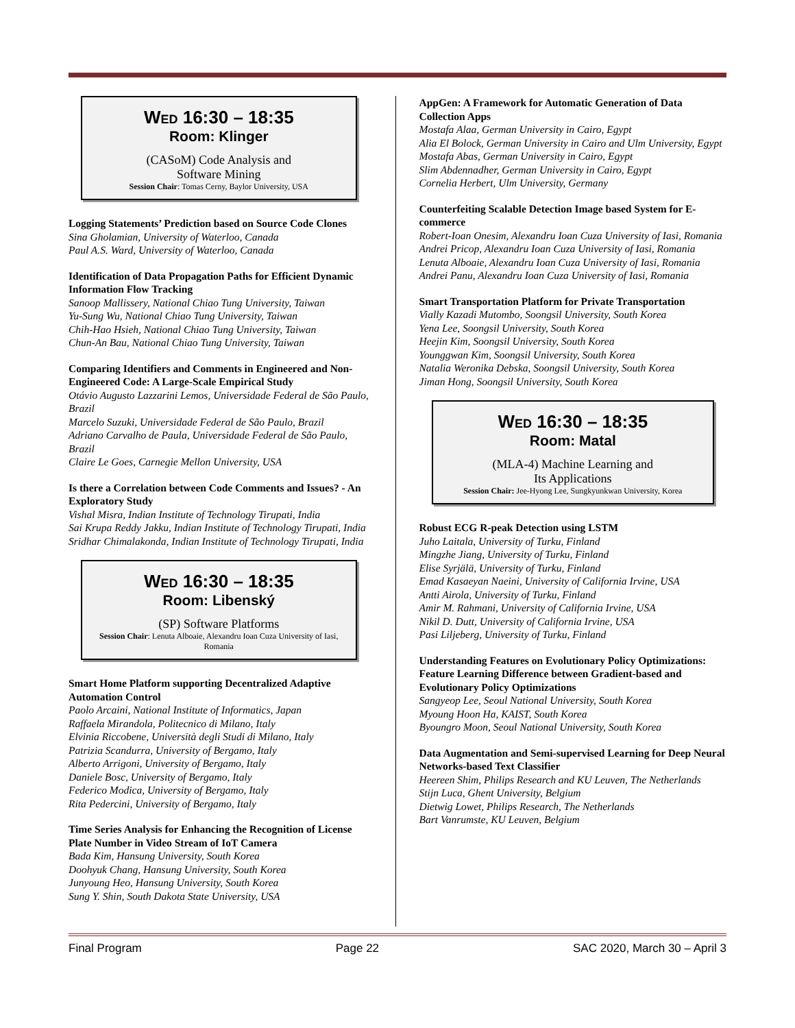WED 16:30 – 18:35
Room: Klinger
(CASoM) Code Analysis and
Software Mining
Session Chair: Tomas Cerny, Baylor University, USA
Logging Statements’ Prediction based on Source Code Clones
Sina Gholamian, University of Waterloo, Canada
Paul A.S. Ward, University of Waterloo, Canada
Identification of Data Propagation Paths for Efficient Dynamic Information Flow Tracking
Sanoop Mallissery, National Chiao Tung University, Taiwan
Yu-Sung Wu, National Chiao Tung University, Taiwan
Chih-Hao Hsieh, National Chiao Tung University, Taiwan
Chun-An Bau, National Chiao Tung University, Taiwan
Comparing Identifiers and Comments in Engineered and Non-Engineered Code: A Large-Scale Empirical Study
Otávio Augusto Lazzarini Lemos, Universidade Federal de São Paulo, Brazil
Marcelo Suzuki, Universidade Federal de São Paulo, Brazil
Adriano Carvalho de Paula, Universidade Federal de São Paulo, Brazil
Claire Le Goes, Carnegie Mellon University, USA
Is there a Correlation between Code Comments and Issues? - An Exploratory Study
Vishal Misra, Indian Institute of Technology Tirupati, India
Sai Krupa Reddy Jakku, Indian Institute of Technology Tirupati, India
Sridhar Chimalakonda, Indian Institute of Technology Tirupati, India
WED 16:30 – 18:35
Room: Libenský
(SP) Software Platforms
Session Chair: Lenuta Alboaie, Alexandru Ioan Cuza University of Iasi, Romania
Smart Home Platform supporting Decentralized Adaptive Automation Control
Paolo Arcaini, National Institute of Informatics, Japan
Raffaela Mirandola, Politecnico di Milano, Italy
Elvinia Riccobene, Università degli Studi di Milano, Italy
Patrizia Scandurra, University of Bergamo, Italy
Alberto Arrigoni, University of Bergamo, Italy
Daniele Bosc, University of Bergamo, Italy
Federico Modica, University of Bergamo, Italy
Rita Pedercini, University of Bergamo, Italy
Time Series Analysis for Enhancing the Recognition of License Plate Number in Video Stream of IoT Camera
Bada Kim, Hansung University, South Korea
Doohyuk Chang, Hansung University, South Korea
Junyoung Heo, Hansung University, South Korea
Sung Y. Shin, South Dakota State University, USA
AppGen: A Framework for Automatic Generation of Data Collection Apps
Mostafa Alaa, German University in Cairo, Egypt
Alia El Bolock, German University in Cairo and Ulm University, Egypt
Mostafa Abas, German University in Cairo, Egypt
Slim Abdennadher, German University in Cairo, Egypt
Cornelia Herbert, Ulm University, Germany
Counterfeiting Scalable Detection Image based System for E-commerce
Robert-Ioan Onesim, Alexandru Ioan Cuza University of Iasi, Romania
Andrei Pricop, Alexandru Ioan Cuza University of Iasi, Romania
Lenuta Alboaie, Alexandru Ioan Cuza University of Iasi, Romania
Andrei Panu, Alexandru Ioan Cuza University of Iasi, Romania
Smart Transportation Platform for Private Transportation
Vially Kazadi Mutombo, Soongsil University, South Korea
Yena Lee, Soongsil University, South Korea
Heejin Kim, Soongsil University, South Korea
Younggwan Kim, Soongsil University, South Korea
Natalia Weronika Debska, Soongsil University, South Korea
Jiman Hong, Soongsil University, South Korea
WED 16:30 – 18:35
Room: Matal
(MLA-4) Machine Learning and
Its Applications
Session Chair: Jee-Hyong Lee, Sungkyunkwan University, Korea
Robust ECG R-peak Detection using LSTM
Juho Laitala, University of Turku, Finland
Mingzhe Jiang, University of Turku, Finland
Elise Syrjälä, University of Turku, Finland
Emad Kasaeyan Naeini, University of California Irvine, USA
Antti Airola, University of Turku, Finland
Amir M. Rahmani, University of California Irvine, USA
Nikil D. Dutt, University of California Irvine, USA
Pasi Liljeberg, University of Turku, Finland
Understanding Features on Evolutionary Policy Optimizations: Feature Learning Difference between Gradient-based and Evolutionary Policy Optimizations
Sangyeop Lee, Seoul National University, South Korea
Myoung Hoon Ha, KAIST, South Korea
Byoungro Moon, Seoul National University, South Korea
Data Augmentation and Semi-supervised Learning for Deep Neural Networks-based Text Classifier
Heereen Shim, Philips Research and KU Leuven, The Netherlands
Stijn Luca, Ghent University, Belgium
Dietwig Lowet, Philips Research, The Netherlands
Bart Vanrumste, KU Leuven, Belgium
Final Program Page 22 SAC 2020, March 30 – April 3